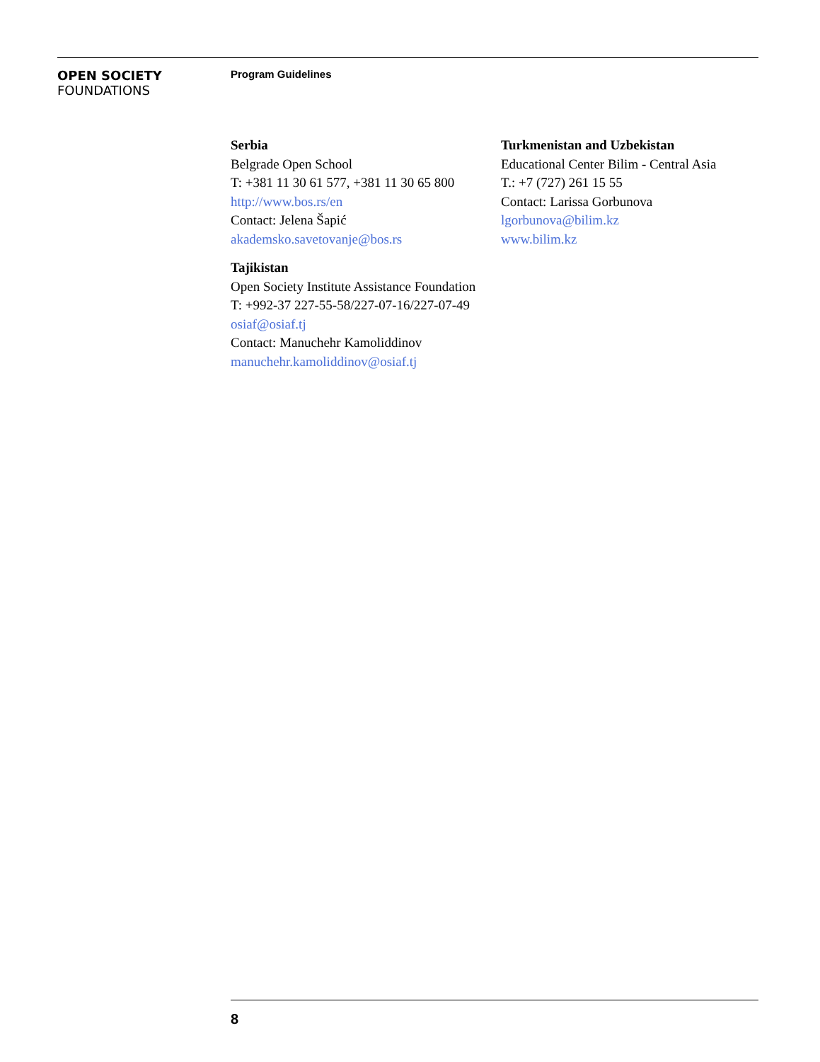OPEN SOCIETY
FOUNDATIONS
Program Guidelines
Serbia
Belgrade Open School
T: +381 11 30 61 577, +381 11 30 65 800
http://www.bos.rs/en
Contact: Jelena Šapić
akademsko.savetovanje@bos.rs
Tajikistan
Open Society Institute Assistance Foundation
T: +992-37 227-55-58/227-07-16/227-07-49
osiaf@osiaf.tj
Contact: Manuchehr Kamoliddinov
manuchehr.kamoliddinov@osiaf.tj
Turkmenistan and Uzbekistan
Educational Center Bilim - Central Asia
T.: +7 (727) 261 15 55
Contact: Larissa Gorbunova
lgorbunova@bilim.kz
www.bilim.kz
8